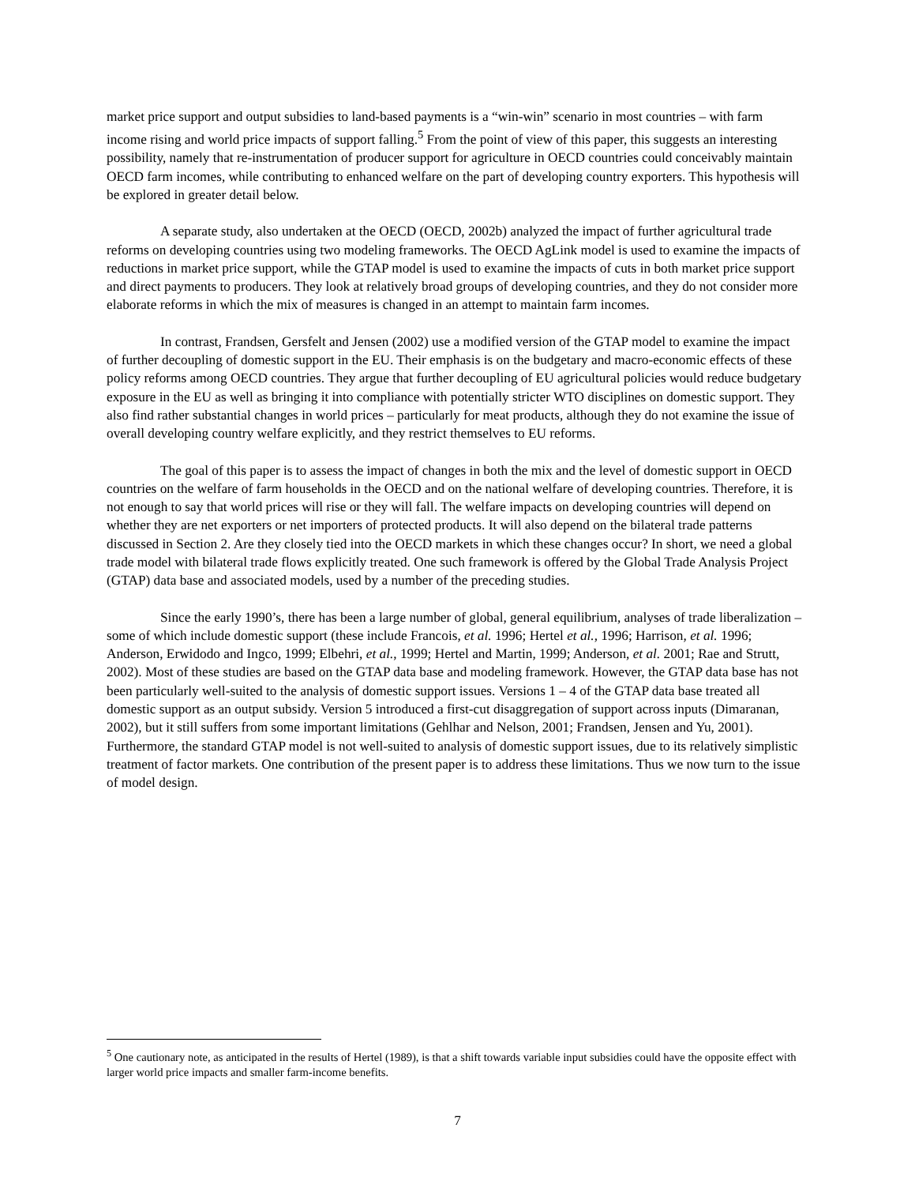market price support and output subsidies to land-based payments is a “win-win” scenario in most countries – with farm income rising and world price impacts of support falling.<sup>5</sup> From the point of view of this paper, this suggests an interesting possibility, namely that re-instrumentation of producer support for agriculture in OECD countries could conceivably maintain OECD farm incomes, while contributing to enhanced welfare on the part of developing country exporters. This hypothesis will be explored in greater detail below.
A separate study, also undertaken at the OECD (OECD, 2002b) analyzed the impact of further agricultural trade reforms on developing countries using two modeling frameworks. The OECD AgLink model is used to examine the impacts of reductions in market price support, while the GTAP model is used to examine the impacts of cuts in both market price support and direct payments to producers. They look at relatively broad groups of developing countries, and they do not consider more elaborate reforms in which the mix of measures is changed in an attempt to maintain farm incomes.
In contrast, Frandsen, Gersfelt and Jensen (2002) use a modified version of the GTAP model to examine the impact of further decoupling of domestic support in the EU. Their emphasis is on the budgetary and macro-economic effects of these policy reforms among OECD countries. They argue that further decoupling of EU agricultural policies would reduce budgetary exposure in the EU as well as bringing it into compliance with potentially stricter WTO disciplines on domestic support. They also find rather substantial changes in world prices – particularly for meat products, although they do not examine the issue of overall developing country welfare explicitly, and they restrict themselves to EU reforms.
The goal of this paper is to assess the impact of changes in both the mix and the level of domestic support in OECD countries on the welfare of farm households in the OECD and on the national welfare of developing countries. Therefore, it is not enough to say that world prices will rise or they will fall. The welfare impacts on developing countries will depend on whether they are net exporters or net importers of protected products. It will also depend on the bilateral trade patterns discussed in Section 2. Are they closely tied into the OECD markets in which these changes occur? In short, we need a global trade model with bilateral trade flows explicitly treated. One such framework is offered by the Global Trade Analysis Project (GTAP) data base and associated models, used by a number of the preceding studies.
Since the early 1990’s, there has been a large number of global, general equilibrium, analyses of trade liberalization – some of which include domestic support (these include Francois, et al. 1996; Hertel et al., 1996; Harrison, et al. 1996; Anderson, Erwidodo and Ingco, 1999; Elbehri, et al., 1999; Hertel and Martin, 1999; Anderson, et al. 2001; Rae and Strutt, 2002). Most of these studies are based on the GTAP data base and modeling framework. However, the GTAP data base has not been particularly well-suited to the analysis of domestic support issues. Versions 1 – 4 of the GTAP data base treated all domestic support as an output subsidy. Version 5 introduced a first-cut disaggregation of support across inputs (Dimaranan, 2002), but it still suffers from some important limitations (Gehlhar and Nelson, 2001; Frandsen, Jensen and Yu, 2001). Furthermore, the standard GTAP model is not well-suited to analysis of domestic support issues, due to its relatively simplistic treatment of factor markets. One contribution of the present paper is to address these limitations. Thus we now turn to the issue of model design.
<sup>5</sup> One cautionary note, as anticipated in the results of Hertel (1989), is that a shift towards variable input subsidies could have the opposite effect with larger world price impacts and smaller farm-income benefits.
7